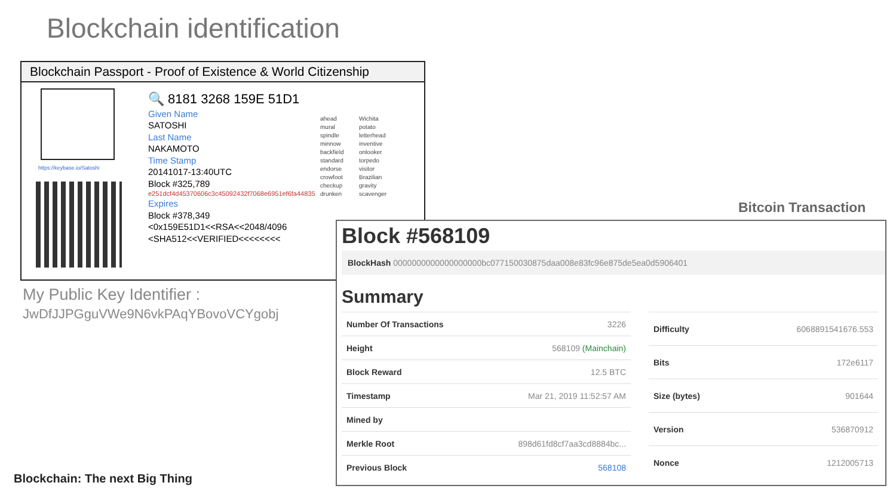Blockchain identification
Blockchain Passport - Proof of Existence & World Citizenship
https://keybase.io/Satoshi
🔍 8181 3268 159E 51D1
Given Name
SATOSHI
Last Name
NAKAMOTO
Time Stamp
20141017-13:40UTC
Block #325,789
e251dcf4d45370606c3c45092432f7068e6951ef6fa44835
Expires
Block #378,349
<0x159E51D1<<RSA<<2048/4096
<SHA512<<VERIFIED<<<<<<<<
ahead
mural
spindle
minnow
backfield
standard
endorse
crowfoot
checkup
drunken
Wichita
potato
letterhead
inventive
onlooker
torpedo
visitor
Brazilian
gravity
scavenger
My Public Key Identifier :
JwDfJJPGguVWe9N6vkPAqYBovoVCYgobj
Bitcoin Transaction
Block #568109
BlockHash 0000000000000000000bc077150030875daa008e83fc96e875de5ea0d5906401
Summary
| Number Of Transactions | 3226 |
| Height | 568109 (Mainchain) |
| Block Reward | 12.5 BTC |
| Timestamp | Mar 21, 2019 11:52:57 AM |
| Mined by | |
| Merkle Root | 898d61fd8cf7aa3cd8884bc... |
| Previous Block | 568108 |
| Difficulty | 6068891541676.553 |
| Bits | 172e6117 |
| Size (bytes) | 901644 |
| Version | 536870912 |
| Nonce | 1212005713 |
Blockchain: The next Big Thing